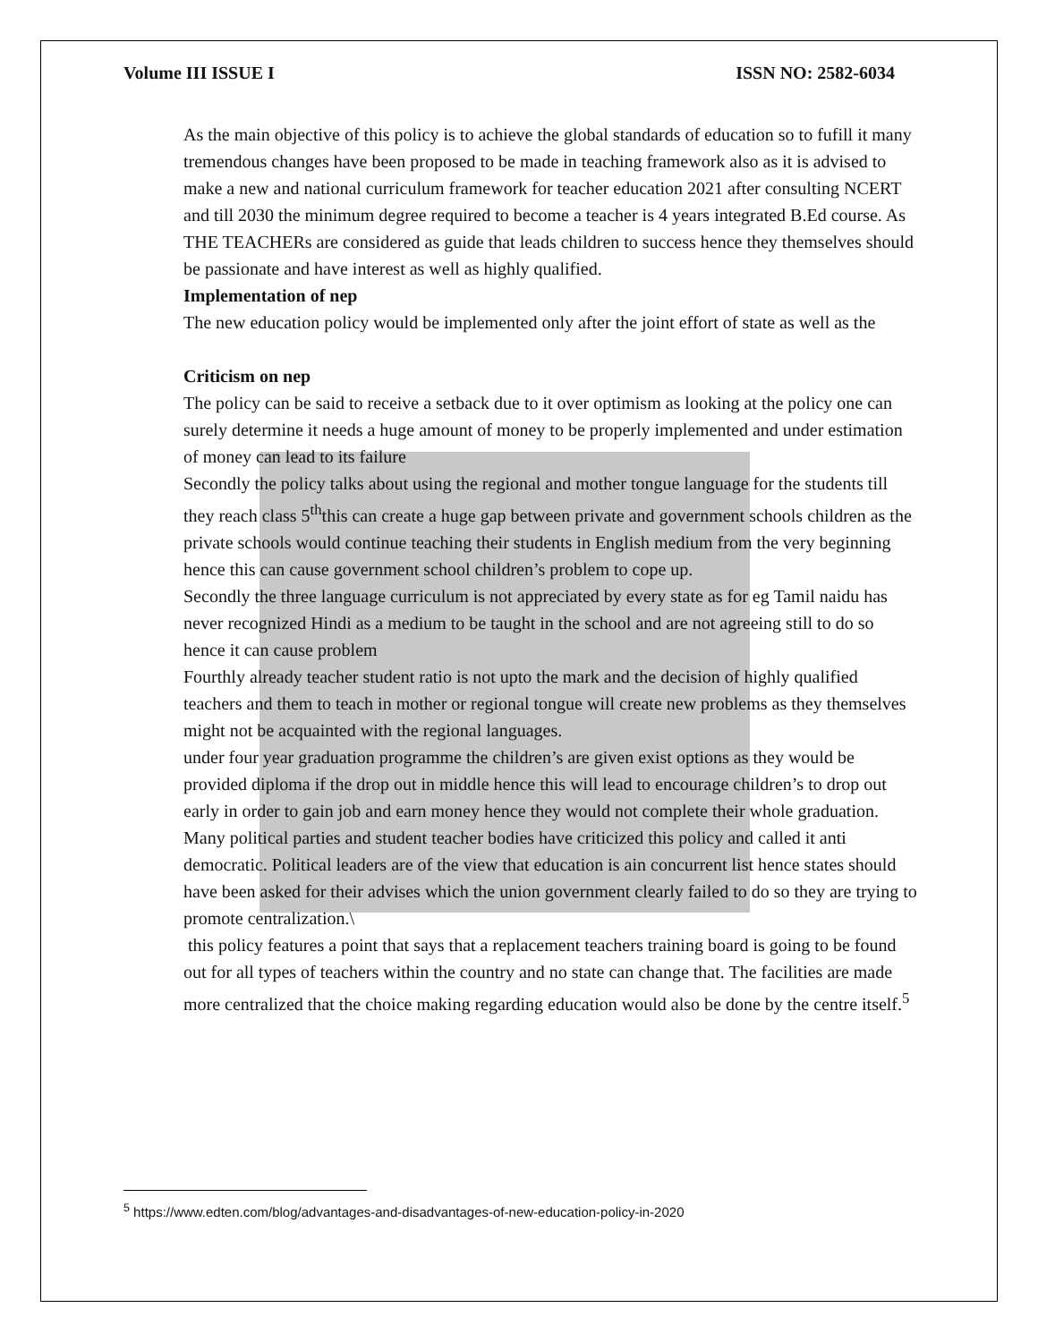Volume III ISSUE I ISSN NO: 2582-6034
As the main objective of this policy is to achieve the global standards of education so to fufill it many tremendous changes have been proposed to be made in teaching framework also as it is advised to make a new and national curriculum framework for teacher education 2021 after consulting NCERT and till 2030 the minimum degree required to become a teacher is 4 years integrated B.Ed course. As THE TEACHERs are considered as guide that leads children to success hence they themselves should be passionate and have interest as well as highly qualified.
Implementation of nep
The new education policy would be implemented only after the joint effort of state as well as the
Criticism on nep
The policy can be said to receive a setback due to it over optimism as looking at the policy one can surely determine it needs a huge amount of money to be properly implemented and under estimation of money can lead to its failure
Secondly the policy talks about using the regional and mother tongue language for the students till they reach class 5<sup>th</sup>this can create a huge gap between private and government schools children as the private schools would continue teaching their students in English medium from the very beginning hence this can cause government school children’s problem to cope up.
Secondly the three language curriculum is not appreciated by every state as for eg Tamil naidu has never recognized Hindi as a medium to be taught in the school and are not agreeing still to do so hence it can cause problem
Fourthly already teacher student ratio is not upto the mark and the decision of highly qualified teachers and them to teach in mother or regional tongue will create new problems as they themselves might not be acquainted with the regional languages.
under four year graduation programme the children’s are given exist options as they would be provided diploma if the drop out in middle hence this will lead to encourage children’s to drop out early in order to gain job and earn money hence they would not complete their whole graduation.
Many political parties and student teacher bodies have criticized this policy and called it anti democratic. Political leaders are of the view that education is ain concurrent list hence states should have been asked for their advises which the union government clearly failed to do so they are trying to promote centralization.\
this policy features a point that says that a replacement teachers training board is going to be found out for all types of teachers within the country and no state can change that. The facilities are made more centralized that the choice making regarding education would also be done by the centre itself.<sup>5</sup>
<sup>5</sup> https://www.edten.com/blog/advantages-and-disadvantages-of-new-education-policy-in-2020